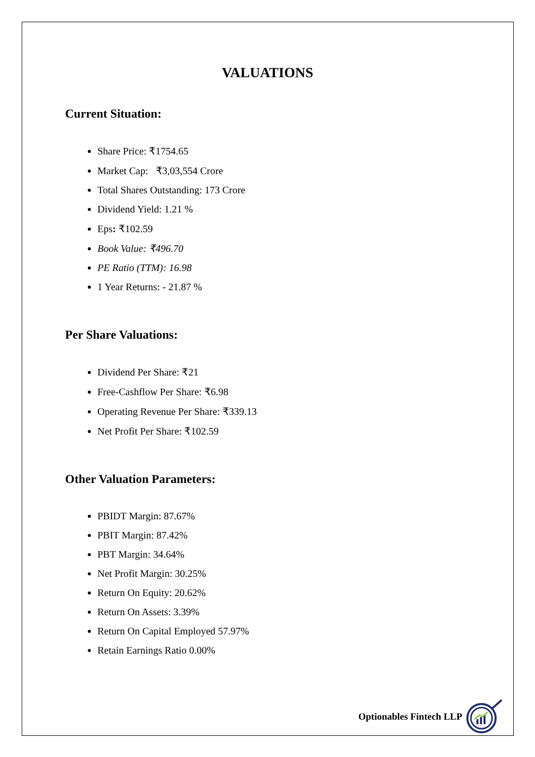VALUATIONS
Current Situation:
Share Price: ₹1754.65
Market Cap: ₹3,03,554 Crore
Total Shares Outstanding: 173 Crore
Dividend Yield: 1.21 %
Eps: ₹102.59
Book Value: ₹496.70
PE Ratio (TTM): 16.98
1 Year Returns: - 21.87 %
Per Share Valuations:
Dividend Per Share: ₹21
Free-Cashflow Per Share: ₹6.98
Operating Revenue Per Share: ₹339.13
Net Profit Per Share: ₹102.59
Other Valuation Parameters:
PBIDT Margin: 87.67%
PBIT Margin: 87.42%
PBT Margin: 34.64%
Net Profit Margin: 30.25%
Return On Equity: 20.62%
Return On Assets: 3.39%
Return On Capital Employed 57.97%
Retain Earnings Ratio 0.00%
Optionables Fintech LLP